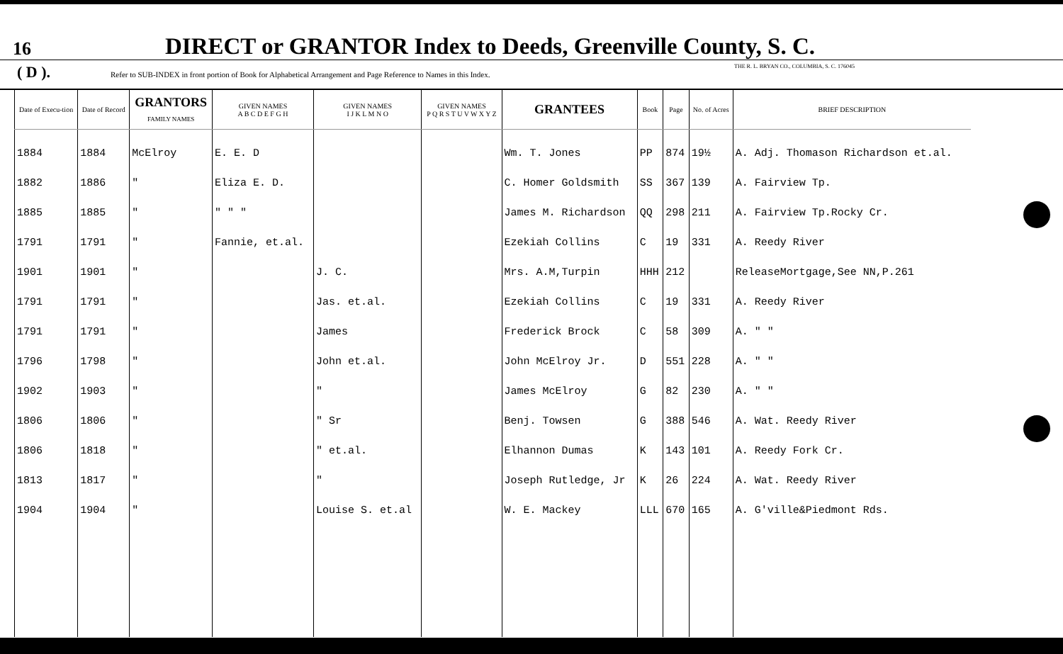16
DIRECT or GRANTOR Index to Deeds, Greenville County, S. C.
( D ).
Refer to SUB-INDEX in front portion of Book for Alphabetical Arrangement and Page Reference to Names in this Index.
THE R. L. BRYAN CO., COLUMBIA, S. C. 176045
| Date of Execu-tion | Date of Record | GRANTORS FAMILY NAMES | GIVEN NAMES A B C D E F G H | GIVEN NAMES I J K L M N O | GIVEN NAMES P Q R S T U V W X Y Z | GRANTEES | Book | Page | No. of Acres | BRIEF DESCRIPTION |
| --- | --- | --- | --- | --- | --- | --- | --- | --- | --- | --- |
| 1884 | 1884 | McElroy | E. E. D | | | Wm. T. Jones | PP | 874 | 19½ | A. Adj. Thomason Richardson et.al. |
| 1882 | 1886 | " | Eliza E. D. | | | C. Homer Goldsmith | SS | 367 | 139 | A. Fairview Tp. |
| 1885 | 1885 | " | " " " | | | James M. Richardson | QQ | 298 | 211 | A. Fairview Tp.Rocky Cr. |
| 1791 | 1791 | " | Fannie, et.al. | | | Ezekiah Collins | C | 19 | 331 | A. Reedy River |
| 1901 | 1901 | " | | J. C. | | Mrs. A.M,Turpin | HHH | 212 | | ReleaseMortgage,See NN,P.261 |
| 1791 | 1791 | " | | Jas. et.al. | | Ezekiah Collins | C | 19 | 331 | A. Reedy River |
| 1791 | 1791 | " | | James | | Frederick Brock | C | 58 | 309 | A. " " |
| 1796 | 1798 | " | | John et.al. | | John McElroy Jr. | D | 551 | 228 | A. " " |
| 1902 | 1903 | " | | " | | James McElroy | G | 82 | 230 | A. " " |
| 1806 | 1806 | " | | " Sr | | Benj. Towsen | G | 388 | 546 | A. Wat. Reedy River |
| 1806 | 1818 | " | | " et.al. | | Elhannon Dumas | K | 143 | 101 | A. Reedy Fork Cr. |
| 1813 | 1817 | " | | " | | Joseph Rutledge, Jr | K | 26 | 224 | A. Wat. Reedy River |
| 1904 | 1904 | " | | Louise S. et.al | | W. E. Mackey | LLL | 670 | 165 | A. G'ville&Piedmont Rds. |